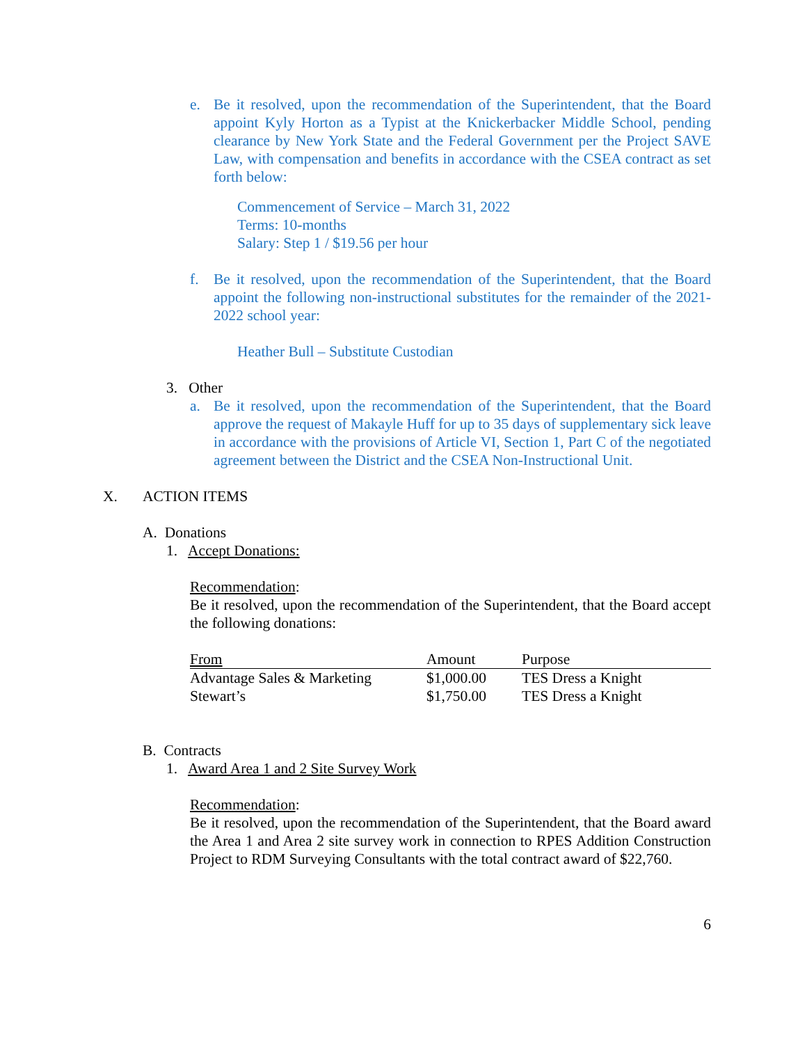e. Be it resolved, upon the recommendation of the Superintendent, that the Board appoint Kyly Horton as a Typist at the Knickerbacker Middle School, pending clearance by New York State and the Federal Government per the Project SAVE Law, with compensation and benefits in accordance with the CSEA contract as set forth below:
Commencement of Service – March 31, 2022
Terms: 10-months
Salary: Step 1 / $19.56 per hour
f. Be it resolved, upon the recommendation of the Superintendent, that the Board appoint the following non-instructional substitutes for the remainder of the 2021-2022 school year:
Heather Bull – Substitute Custodian
3. Other
a. Be it resolved, upon the recommendation of the Superintendent, that the Board approve the request of Makayle Huff for up to 35 days of supplementary sick leave in accordance with the provisions of Article VI, Section 1, Part C of the negotiated agreement between the District and the CSEA Non-Instructional Unit.
X. ACTION ITEMS
A. Donations
1. Accept Donations:
Recommendation:
Be it resolved, upon the recommendation of the Superintendent, that the Board accept the following donations:
| From | Amount | Purpose |
| --- | --- | --- |
| Advantage Sales & Marketing | $1,000.00 | TES Dress a Knight |
| Stewart’s | $1,750.00 | TES Dress a Knight |
B. Contracts
1. Award Area 1 and 2 Site Survey Work
Recommendation:
Be it resolved, upon the recommendation of the Superintendent, that the Board award the Area 1 and Area 2 site survey work in connection to RPES Addition Construction Project to RDM Surveying Consultants with the total contract award of $22,760.
6